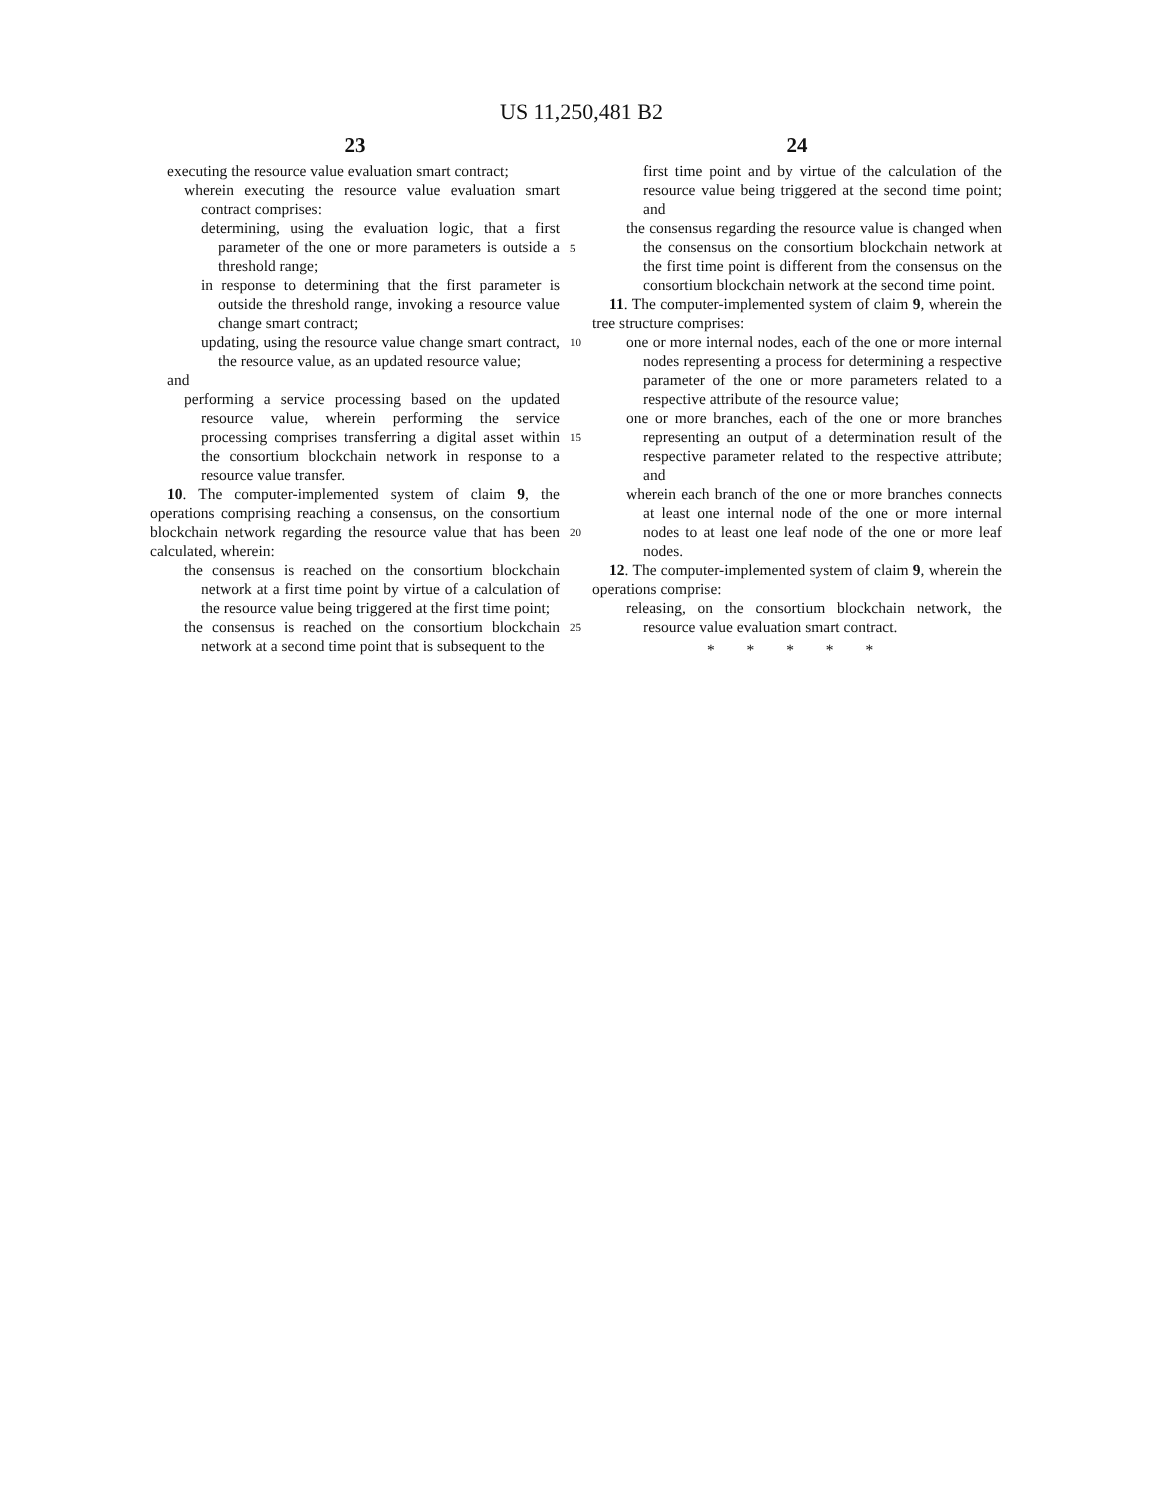US 11,250,481 B2
23
executing the resource value evaluation smart contract;
wherein executing the resource value evaluation smart contract comprises:
determining, using the evaluation logic, that a first parameter of the one or more parameters is outside a threshold range;
in response to determining that the first parameter is outside the threshold range, invoking a resource value change smart contract;
updating, using the resource value change smart contract, the resource value, as an updated resource value;
and
performing a service processing based on the updated resource value, wherein performing the service processing comprises transferring a digital asset within the consortium blockchain network in response to a resource value transfer.
10. The computer-implemented system of claim 9, the operations comprising reaching a consensus, on the consortium blockchain network regarding the resource value that has been calculated, wherein:
the consensus is reached on the consortium blockchain network at a first time point by virtue of a calculation of the resource value being triggered at the first time point;
the consensus is reached on the consortium blockchain network at a second time point that is subsequent to the
5
10
15
20
25
24
first time point and by virtue of the calculation of the resource value being triggered at the second time point; and
the consensus regarding the resource value is changed when the consensus on the consortium blockchain network at the first time point is different from the consensus on the consortium blockchain network at the second time point.
11. The computer-implemented system of claim 9, wherein the tree structure comprises:
one or more internal nodes, each of the one or more internal nodes representing a process for determining a respective parameter of the one or more parameters related to a respective attribute of the resource value;
one or more branches, each of the one or more branches representing an output of a determination result of the respective parameter related to the respective attribute; and
wherein each branch of the one or more branches connects at least one internal node of the one or more internal nodes to at least one leaf node of the one or more leaf nodes.
12. The computer-implemented system of claim 9, wherein the operations comprise:
releasing, on the consortium blockchain network, the resource value evaluation smart contract.
* * * * *